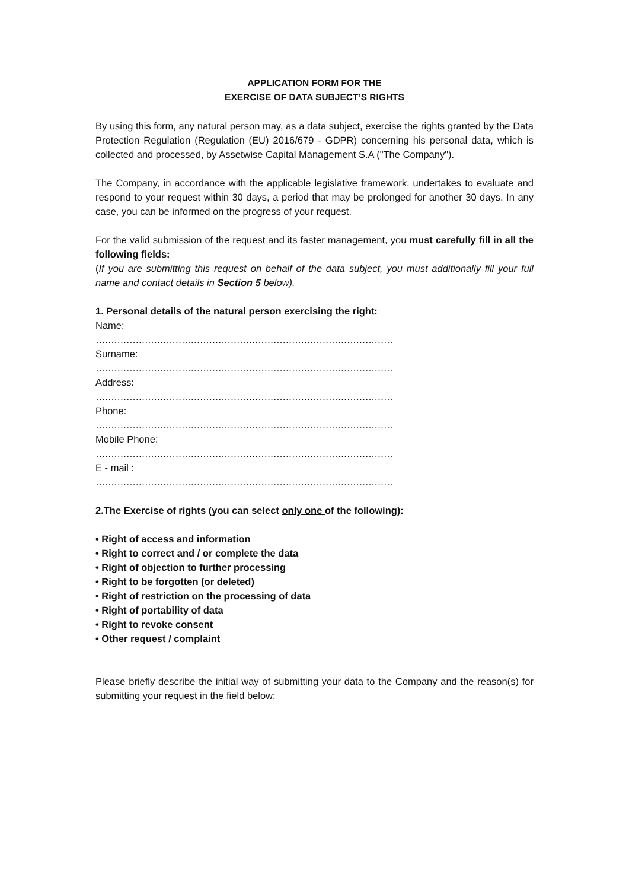APPLICATION FORM FOR THE
EXERCISE OF DATA SUBJECT’S RIGHTS
By using this form, any natural person may, as a data subject, exercise the rights granted by the Data Protection Regulation (Regulation (EU) 2016/679 - GDPR) concerning his personal data, which is collected and processed, by Assetwise Capital Management S.A ("The Company").
The Company, in accordance with the applicable legislative framework, undertakes to evaluate and respond to your request within 30 days, a period that may be prolonged for another 30 days. In any case, you can be informed on the progress of your request.
For the valid submission of the request and its faster management, you must carefully fill in all the following fields:
(If you are submitting this request on behalf of the data subject, you must additionally fill your full name and contact details in Section 5 below).
1. Personal details of the natural person exercising the right:
Name:
………………………………………………………………………………………………
Surname:
………………………………………………………………………………………………
Address:
………………………………………………………………………………………………
Phone:
………………………………………………………………………………………………
Mobile Phone:
………………………………………………………………………………………………
E - mail :
………………………………………………………………………………………………
2.The Exercise of rights (you can select only one of the following):
• Right of access and information
• Right to correct and / or complete the data
• Right of objection to further processing
• Right to be forgotten (or deleted)
• Right of restriction on the processing of data
• Right of portability of data
• Right to revoke consent
• Other request / complaint
Please briefly describe the initial way of submitting your data to the Company and the reason(s) for submitting your request in the field below: